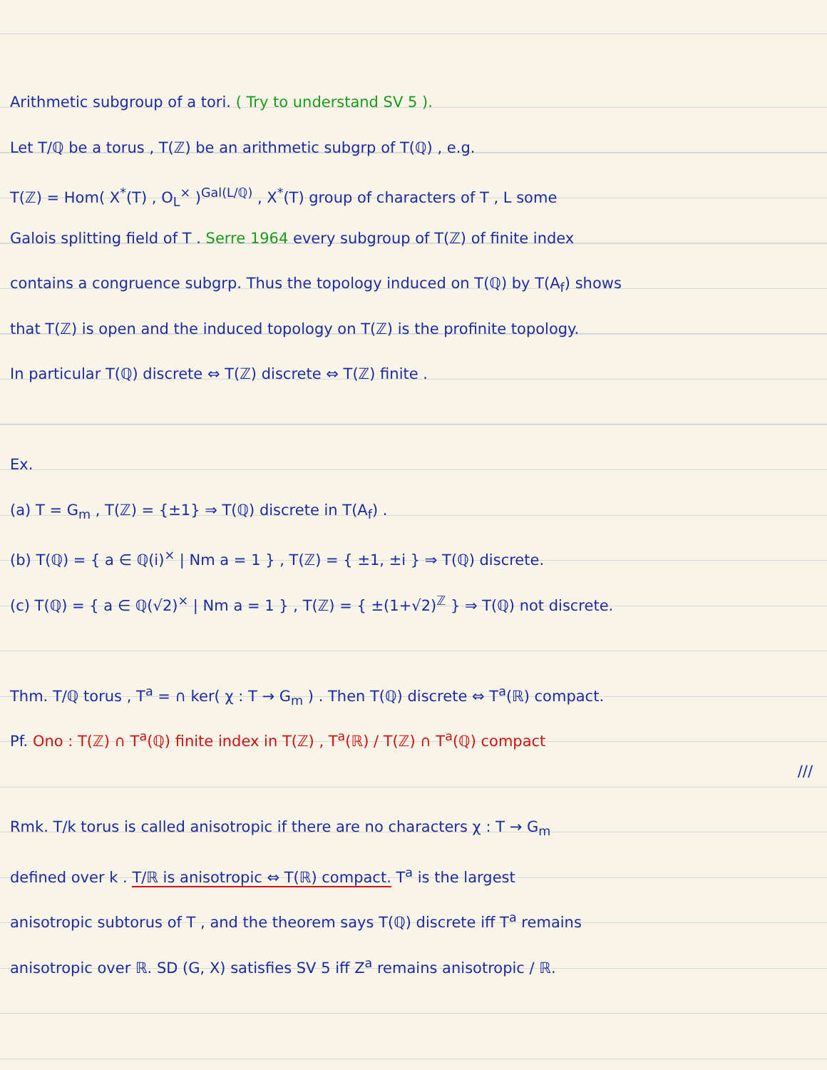Arithmetic subgroup of a tori. ( Try to understand SV 5 ).
Let T/ℚ be a torus , T(ℤ) be an arithmetic subgrp of T(ℚ) , e.g.
T(ℤ) = Hom( X<sup>*</sup>(T) , O<sub>L</sub><sup>×</sup> )<sup>Gal(L/ℚ)</sup> , X<sup>*</sup>(T) group of characters of T , L some
Galois splitting field of T . Serre 1964 every subgroup of T(ℤ) of finite index
contains a congruence subgrp. Thus the topology induced on T(ℚ) by T(A<sub>f</sub>) shows
that T(ℤ) is open and the induced topology on T(ℤ) is the profinite topology.
In particular T(ℚ) discrete ⇔ T(ℤ) discrete ⇔ T(ℤ) finite .
Ex.
(a) T = G<sub>m</sub> , T(ℤ) = {±1} ⇒ T(ℚ) discrete in T(A<sub>f</sub>) .
(b) T(ℚ) = { a ∈ ℚ(i)<sup>×</sup> | Nm a = 1 } , T(ℤ) = { ±1, ±i } ⇒ T(ℚ) discrete.
(c) T(ℚ) = { a ∈ ℚ(√2)<sup>×</sup> | Nm a = 1 } , T(ℤ) = { ±(1+√2)<sup>ℤ</sup> } ⇒ T(ℚ) not discrete.
Thm. T/ℚ torus , T<sup>a</sup> = ∩ ker( χ : T → G<sub>m</sub> ) . Then T(ℚ) discrete ⇔ T<sup>a</sup>(ℝ) compact.
Pf. Ono : T(ℤ) ∩ T<sup>a</sup>(ℚ) finite index in T(ℤ) , T<sup>a</sup>(ℝ) / T(ℤ) ∩ T<sup>a</sup>(ℚ) compact
///
Rmk. T/k torus is called anisotropic if there are no characters χ : T → G<sub>m</sub>
defined over k . T/ℝ is anisotropic ⇔ T(ℝ) compact. T<sup>a</sup> is the largest
anisotropic subtorus of T , and the theorem says T(ℚ) discrete iff T<sup>a</sup> remains
anisotropic over ℝ. SD (G, X) satisfies SV 5 iff Z<sup>a</sup> remains anisotropic / ℝ.